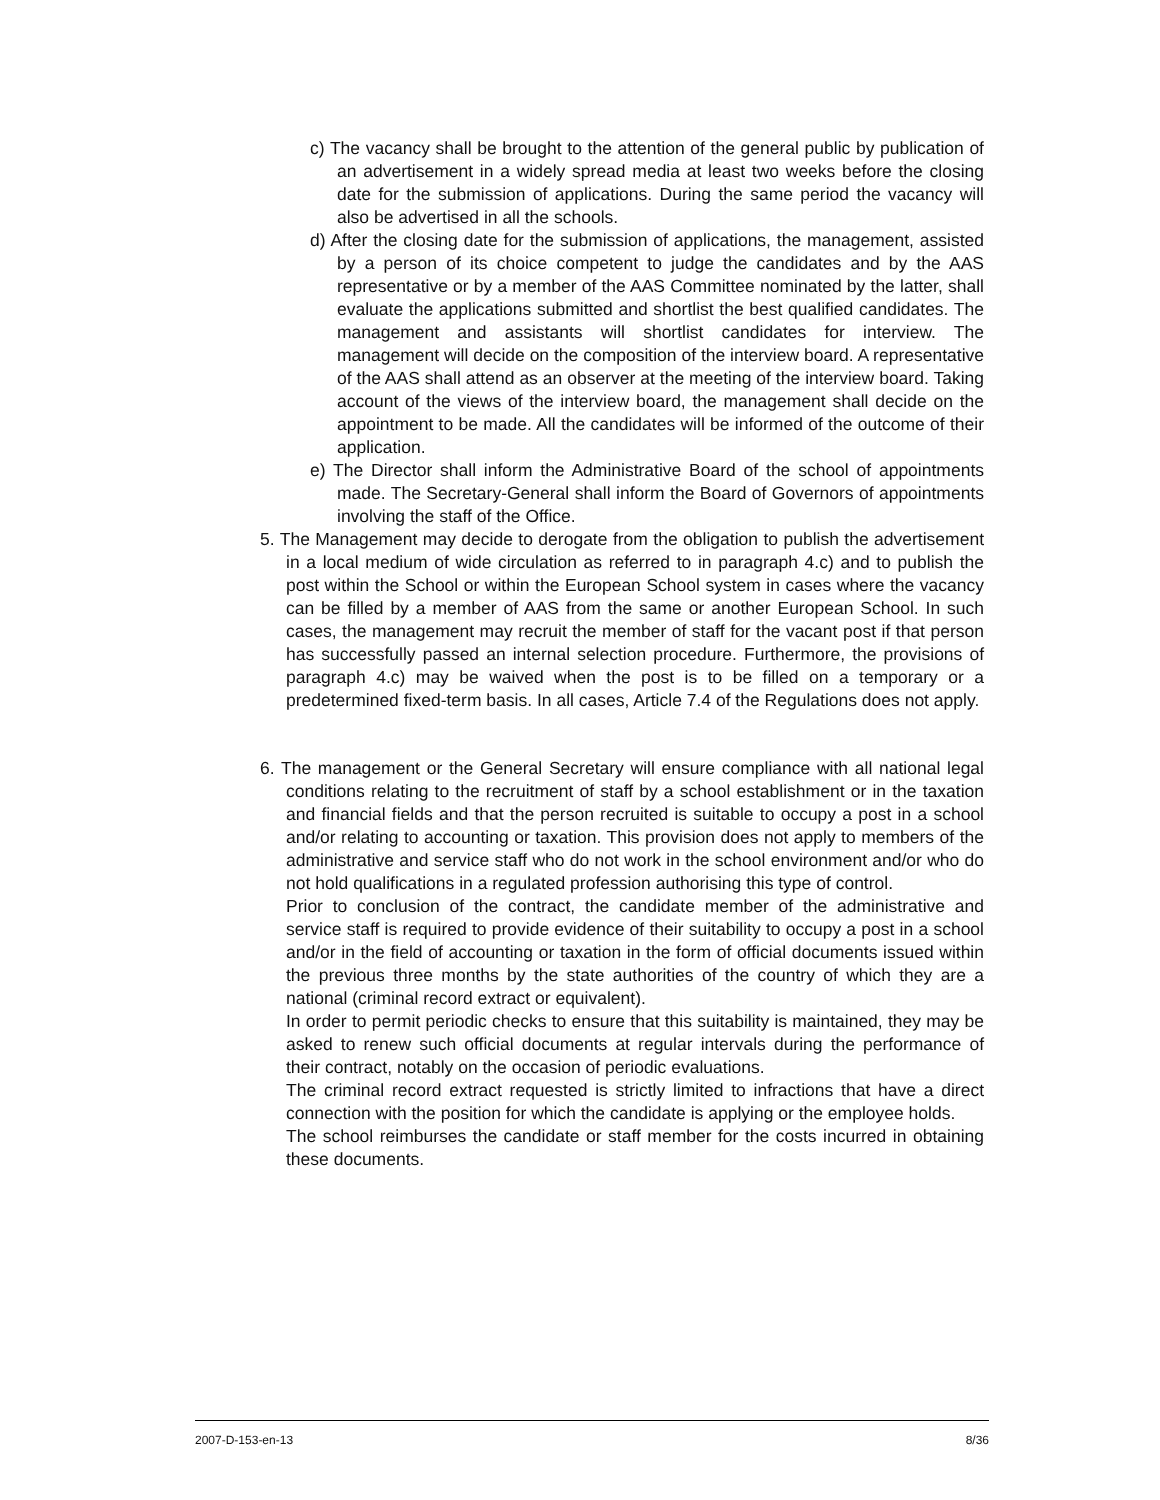c) The vacancy shall be brought to the attention of the general public by publication of an advertisement in a widely spread media at least two weeks before the closing date for the submission of applications. During the same period the vacancy will also be advertised in all the schools.
d) After the closing date for the submission of applications, the management, assisted by a person of its choice competent to judge the candidates and by the AAS representative or by a member of the AAS Committee nominated by the latter, shall evaluate the applications submitted and shortlist the best qualified candidates. The management and assistants will shortlist candidates for interview. The management will decide on the composition of the interview board. A representative of the AAS shall attend as an observer at the meeting of the interview board. Taking account of the views of the interview board, the management shall decide on the appointment to be made. All the candidates will be informed of the outcome of their application.
e) The Director shall inform the Administrative Board of the school of appointments made. The Secretary-General shall inform the Board of Governors of appointments involving the staff of the Office.
5. The Management may decide to derogate from the obligation to publish the advertisement in a local medium of wide circulation as referred to in paragraph 4.c) and to publish the post within the School or within the European School system in cases where the vacancy can be filled by a member of AAS from the same or another European School. In such cases, the management may recruit the member of staff for the vacant post if that person has successfully passed an internal selection procedure. Furthermore, the provisions of paragraph 4.c) may be waived when the post is to be filled on a temporary or a predetermined fixed-term basis. In all cases, Article 7.4 of the Regulations does not apply.
6. The management or the General Secretary will ensure compliance with all national legal conditions relating to the recruitment of staff by a school establishment or in the taxation and financial fields and that the person recruited is suitable to occupy a post in a school and/or relating to accounting or taxation. This provision does not apply to members of the administrative and service staff who do not work in the school environment and/or who do not hold qualifications in a regulated profession authorising this type of control.
Prior to conclusion of the contract, the candidate member of the administrative and service staff is required to provide evidence of their suitability to occupy a post in a school and/or in the field of accounting or taxation in the form of official documents issued within the previous three months by the state authorities of the country of which they are a national (criminal record extract or equivalent).
In order to permit periodic checks to ensure that this suitability is maintained, they may be asked to renew such official documents at regular intervals during the performance of their contract, notably on the occasion of periodic evaluations.
The criminal record extract requested is strictly limited to infractions that have a direct connection with the position for which the candidate is applying or the employee holds.
The school reimburses the candidate or staff member for the costs incurred in obtaining these documents.
2007-D-153-en-13 8/36